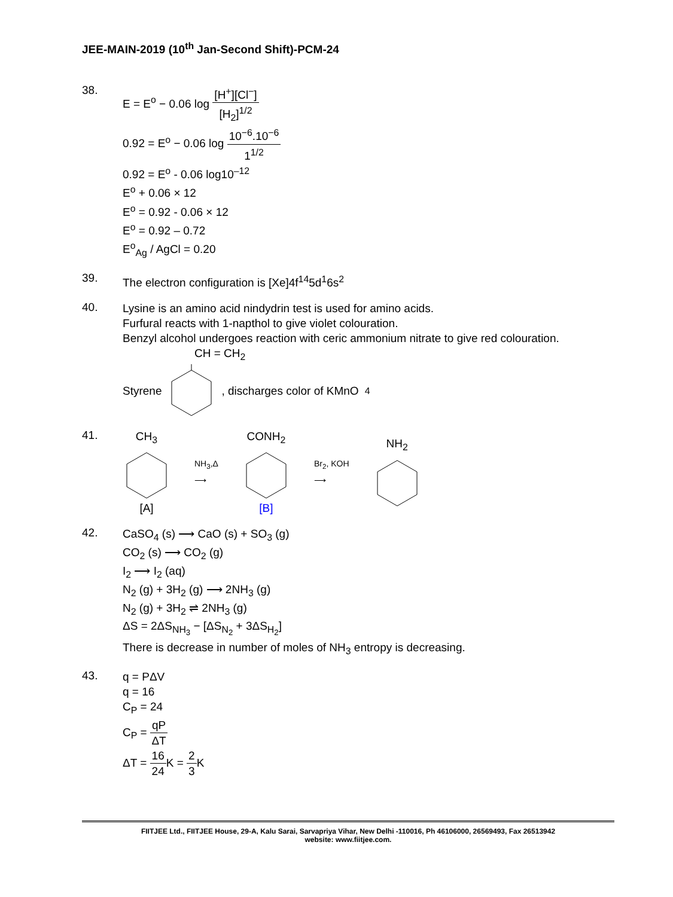JEE-MAIN-2019 (10<sup>th</sup> Jan-Second Shift)-PCM-24
38.
E = E<sup>o</sup> − 0.06 log [H<sup>+</sup>][Cl<sup>−</sup>] [H<sub>2</sub>]<sup>1/2</sup>
0.92 = E<sup>o</sup> − 0.06 log 10<sup>−6</sup>.10<sup>−6</sup> 1<sup>1/2</sup>
0.92 = E<sup>o</sup> - 0.06 log10<sup>–12</sup>
E<sup>o</sup> + 0.06 × 12
E<sup>o</sup> = 0.92 - 0.06 × 12
E<sup>o</sup> = 0.92 – 0.72
E<sup>o</sup><sub>Ag</sub> / AgCl = 0.20
39.
The electron configuration is [Xe]4f<sup>14</sup>5d<sup>1</sup>6s<sup>2</sup>
40.
Lysine is an amino acid nindydrin test is used for amino acids.
Furfural reacts with 1-napthol to give violet colouration.
Benzyl alcohol undergoes reaction with ceric ammonium nitrate to give red colouration.
CH = CH<sub>2</sub>
Styrene , discharges color of KMnO<sub>4</sub>
41.
CH<sub>3</sub>[A]
NH<sub>3</sub>,Δ
⟶
CONH<sub>2</sub>[B]
Br<sub>2</sub>, KOH
⟶
NH<sub>2</sub>
42.
CaSO<sub>4</sub> (s) ⟶ CaO (s) + SO<sub>3</sub> (g)
CO<sub>2</sub> (s) ⟶ CO<sub>2</sub> (g)
I<sub>2</sub> ⟶ I<sub>2</sub> (aq)
N<sub>2</sub> (g) + 3H<sub>2</sub> (g) ⟶ 2NH<sub>3</sub> (g)
N<sub>2</sub> (g) + 3H<sub>2</sub> ⇌ 2NH<sub>3</sub> (g)
ΔS = 2ΔS<sub>NH<sub>3</sub></sub> − [ΔS<sub>N<sub>2</sub></sub> + 3ΔS<sub>H<sub>2</sub></sub>]
There is decrease in number of moles of NH<sub>3</sub> entropy is decreasing.
43.
q = PΔV
q = 16
C<sub>P</sub> = 24
C<sub>P</sub> = qP ΔT
ΔT = 16 24 K = 2 3 K
FIITJEE Ltd., FIITJEE House, 29-A, Kalu Sarai, Sarvapriya Vihar, New Delhi -110016, Ph 46106000, 26569493, Fax 26513942
website: www.fiitjee.com.